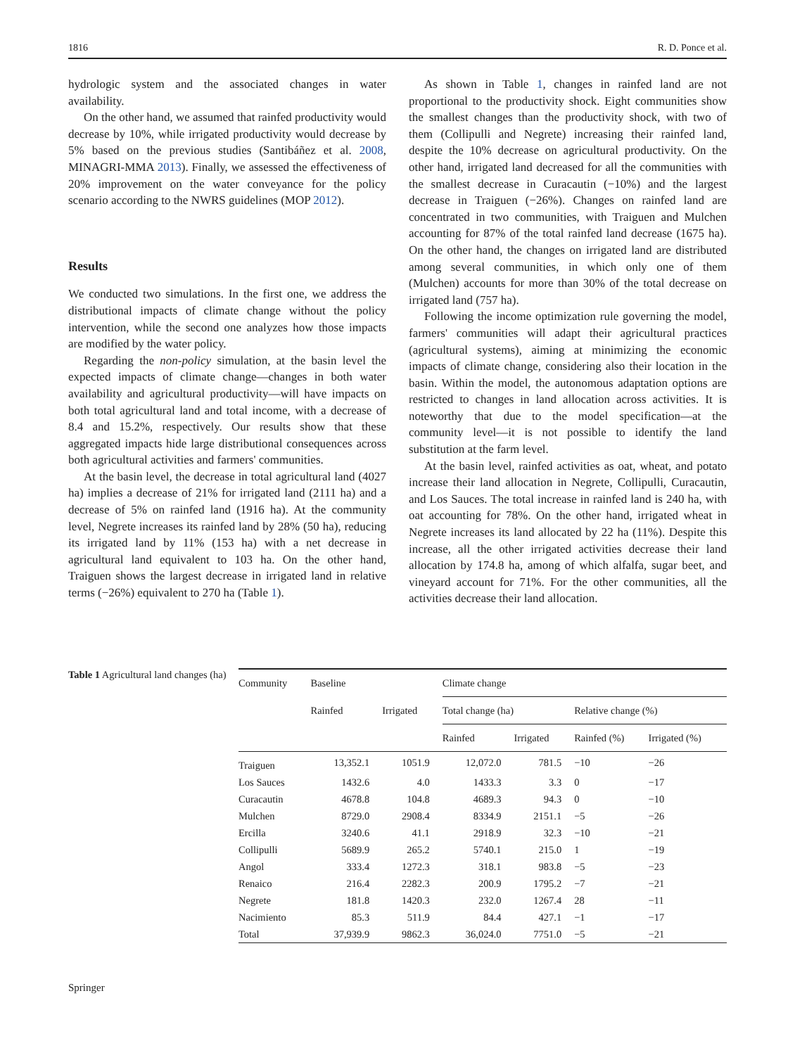1816 R. D. Ponce et al.
hydrologic system and the associated changes in water availability.
On the other hand, we assumed that rainfed productivity would decrease by 10%, while irrigated productivity would decrease by 5% based on the previous studies (Santibáñez et al. 2008, MINAGRI-MMA 2013). Finally, we assessed the effectiveness of 20% improvement on the water conveyance for the policy scenario according to the NWRS guidelines (MOP 2012).
Results
We conducted two simulations. In the first one, we address the distributional impacts of climate change without the policy intervention, while the second one analyzes how those impacts are modified by the water policy.
Regarding the non-policy simulation, at the basin level the expected impacts of climate change—changes in both water availability and agricultural productivity—will have impacts on both total agricultural land and total income, with a decrease of 8.4 and 15.2%, respectively. Our results show that these aggregated impacts hide large distributional consequences across both agricultural activities and farmers' communities.
At the basin level, the decrease in total agricultural land (4027 ha) implies a decrease of 21% for irrigated land (2111 ha) and a decrease of 5% on rainfed land (1916 ha). At the community level, Negrete increases its rainfed land by 28% (50 ha), reducing its irrigated land by 11% (153 ha) with a net decrease in agricultural land equivalent to 103 ha. On the other hand, Traiguen shows the largest decrease in irrigated land in relative terms (−26%) equivalent to 270 ha (Table 1).
As shown in Table 1, changes in rainfed land are not proportional to the productivity shock. Eight communities show the smallest changes than the productivity shock, with two of them (Collipulli and Negrete) increasing their rainfed land, despite the 10% decrease on agricultural productivity. On the other hand, irrigated land decreased for all the communities with the smallest decrease in Curacautin (−10%) and the largest decrease in Traiguen (−26%). Changes on rainfed land are concentrated in two communities, with Traiguen and Mulchen accounting for 87% of the total rainfed land decrease (1675 ha). On the other hand, the changes on irrigated land are distributed among several communities, in which only one of them (Mulchen) accounts for more than 30% of the total decrease on irrigated land (757 ha).
Following the income optimization rule governing the model, farmers' communities will adapt their agricultural practices (agricultural systems), aiming at minimizing the economic impacts of climate change, considering also their location in the basin. Within the model, the autonomous adaptation options are restricted to changes in land allocation across activities. It is noteworthy that due to the model specification—at the community level—it is not possible to identify the land substitution at the farm level.
At the basin level, rainfed activities as oat, wheat, and potato increase their land allocation in Negrete, Collipulli, Curacautin, and Los Sauces. The total increase in rainfed land is 240 ha, with oat accounting for 78%. On the other hand, irrigated wheat in Negrete increases its land allocated by 22 ha (11%). Despite this increase, all the other irrigated activities decrease their land allocation by 174.8 ha, among of which alfalfa, sugar beet, and vineyard account for 71%. For the other communities, all the activities decrease their land allocation.
Table 1 Agricultural land changes (ha)
| Community | Baseline | | Climate change | | | |
| --- | --- | --- | --- | --- | --- | --- |
| | Rainfed | Irrigated | Total change (ha) | | Relative change (%) | |
| | | | Rainfed | Irrigated | Rainfed (%) | Irrigated (%) |
| Traiguen | 13,352.1 | 1051.9 | 12,072.0 | 781.5 | −10 | −26 |
| Los Sauces | 1432.6 | 4.0 | 1433.3 | 3.3 | 0 | −17 |
| Curacautin | 4678.8 | 104.8 | 4689.3 | 94.3 | 0 | −10 |
| Mulchen | 8729.0 | 2908.4 | 8334.9 | 2151.1 | −5 | −26 |
| Ercilla | 3240.6 | 41.1 | 2918.9 | 32.3 | −10 | −21 |
| Collipulli | 5689.9 | 265.2 | 5740.1 | 215.0 | 1 | −19 |
| Angol | 333.4 | 1272.3 | 318.1 | 983.8 | −5 | −23 |
| Renaico | 216.4 | 2282.3 | 200.9 | 1795.2 | −7 | −21 |
| Negrete | 181.8 | 1420.3 | 232.0 | 1267.4 | 28 | −11 |
| Nacimiento | 85.3 | 511.9 | 84.4 | 427.1 | −1 | −17 |
| Total | 37,939.9 | 9862.3 | 36,024.0 | 7751.0 | −5 | −21 |
Springer